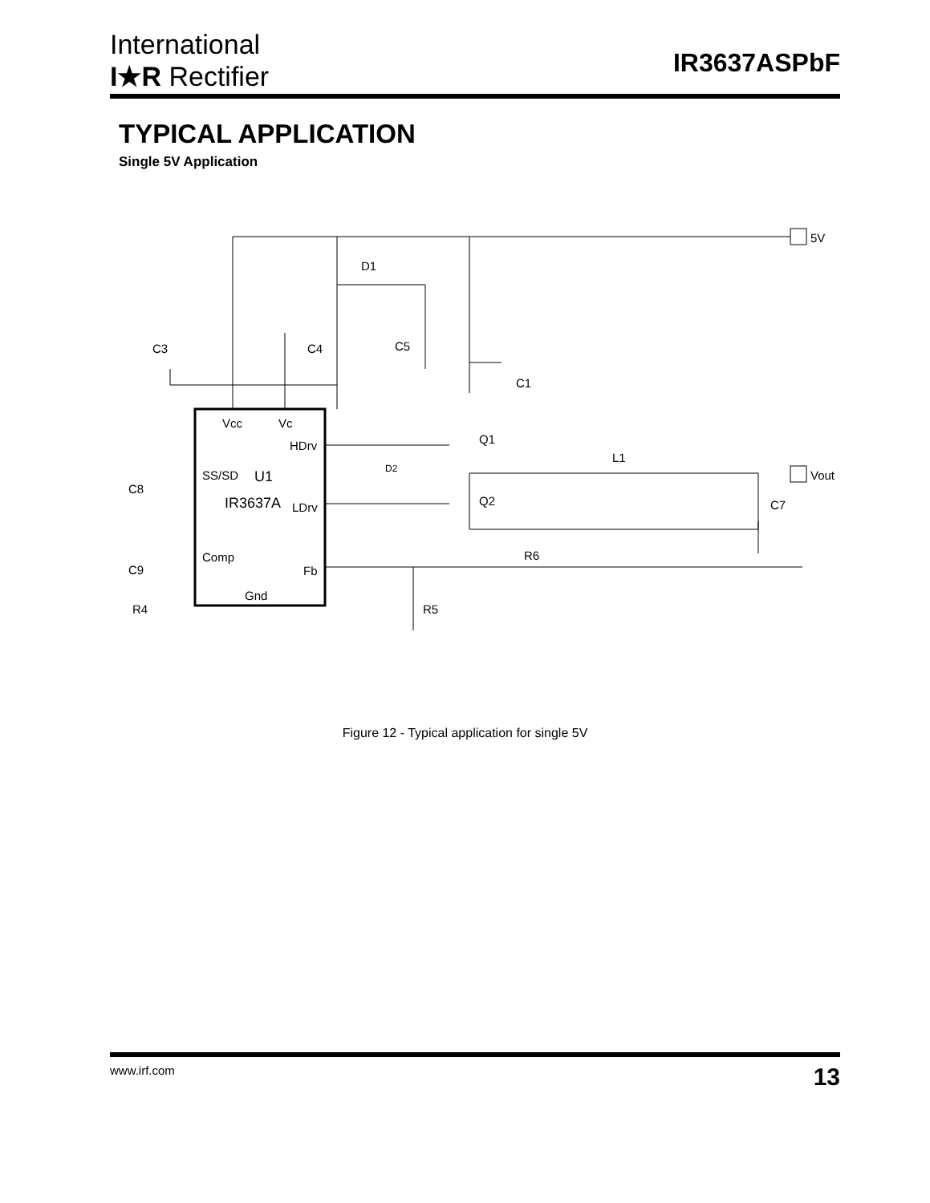International
I★R Rectifier
IR3637ASPbF
TYPICAL APPLICATION
Single 5V Application
5V
Vout
D1
C3
C4
C5
C1
Vcc
Vc
HDrv
SS/SD
U1
IR3637A
LDrv
Comp
Fb
Gnd
Q1
Q2
D2
L1
C7
R6
C8
C9
R4
R5
Figure 12 - Typical application for single 5V
www.irf.com 13